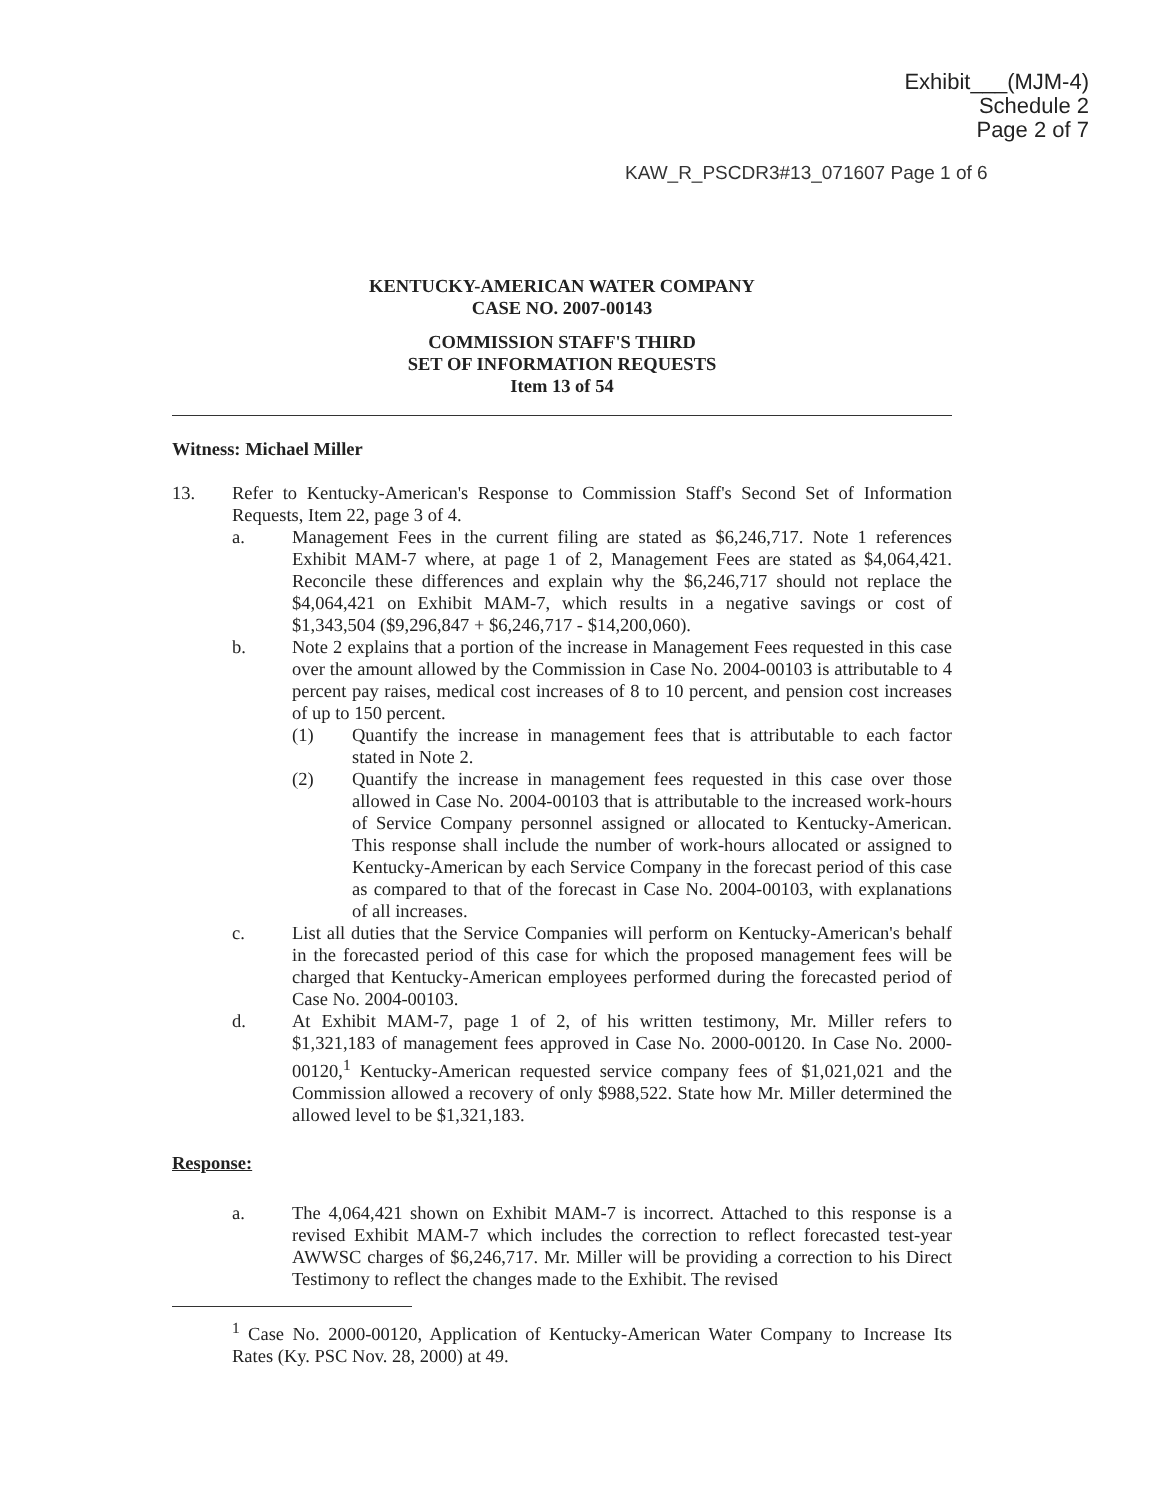Exhibit___(MJM-4)
Schedule 2
Page 2 of 7
KAW_R_PSCDR3#13_071607 Page 1 of 6
KENTUCKY-AMERICAN WATER COMPANY
CASE NO. 2007-00143
COMMISSION STAFF'S THIRD
SET OF INFORMATION REQUESTS
Item 13 of 54
Witness: Michael Miller
13. Refer to Kentucky-American's Response to Commission Staff's Second Set of Information Requests, Item 22, page 3 of 4.
a. Management Fees in the current filing are stated as $6,246,717. Note 1 references Exhibit MAM-7 where, at page 1 of 2, Management Fees are stated as $4,064,421. Reconcile these differences and explain why the $6,246,717 should not replace the $4,064,421 on Exhibit MAM-7, which results in a negative savings or cost of $1,343,504 ($9,296,847 + $6,246,717 - $14,200,060).
b. Note 2 explains that a portion of the increase in Management Fees requested in this case over the amount allowed by the Commission in Case No. 2004-00103 is attributable to 4 percent pay raises, medical cost increases of 8 to 10 percent, and pension cost increases of up to 150 percent.
(1) Quantify the increase in management fees that is attributable to each factor stated in Note 2.
(2) Quantify the increase in management fees requested in this case over those allowed in Case No. 2004-00103 that is attributable to the increased work-hours of Service Company personnel assigned or allocated to Kentucky-American. This response shall include the number of work-hours allocated or assigned to Kentucky-American by each Service Company in the forecast period of this case as compared to that of the forecast in Case No. 2004-00103, with explanations of all increases.
c. List all duties that the Service Companies will perform on Kentucky-American's behalf in the forecasted period of this case for which the proposed management fees will be charged that Kentucky-American employees performed during the forecasted period of Case No. 2004-00103.
d. At Exhibit MAM-7, page 1 of 2, of his written testimony, Mr. Miller refers to $1,321,183 of management fees approved in Case No. 2000-00120. In Case No. 2000-00120,<sup>1</sup> Kentucky-American requested service company fees of $1,021,021 and the Commission allowed a recovery of only $988,522. State how Mr. Miller determined the allowed level to be $1,321,183.
Response:
a. The 4,064,421 shown on Exhibit MAM-7 is incorrect. Attached to this response is a revised Exhibit MAM-7 which includes the correction to reflect forecasted test-year AWWSC charges of $6,246,717. Mr. Miller will be providing a correction to his Direct Testimony to reflect the changes made to the Exhibit. The revised
<sup>1</sup> Case No. 2000-00120, Application of Kentucky-American Water Company to Increase Its Rates (Ky. PSC Nov. 28, 2000) at 49.